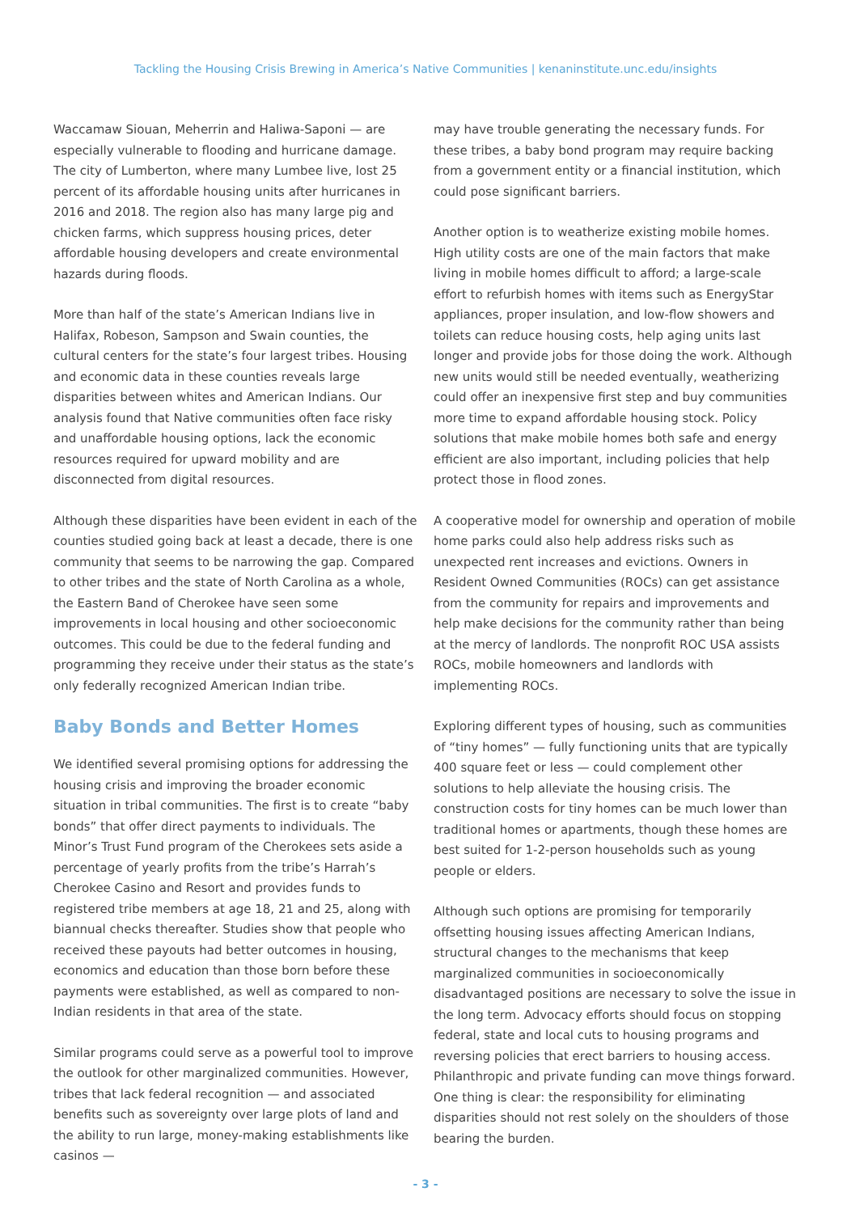Tackling the Housing Crisis Brewing in America’s Native Communities | kenaninstitute.unc.edu/insights
Waccamaw Siouan, Meherrin and Haliwa-Saponi — are especially vulnerable to flooding and hurricane damage. The city of Lumberton, where many Lumbee live, lost 25 percent of its affordable housing units after hurricanes in 2016 and 2018. The region also has many large pig and chicken farms, which suppress housing prices, deter affordable housing developers and create environmental hazards during floods.
More than half of the state’s American Indians live in Halifax, Robeson, Sampson and Swain counties, the cultural centers for the state’s four largest tribes. Housing and economic data in these counties reveals large disparities between whites and American Indians. Our analysis found that Native communities often face risky and unaffordable housing options, lack the economic resources required for upward mobility and are disconnected from digital resources.
Although these disparities have been evident in each of the counties studied going back at least a decade, there is one community that seems to be narrowing the gap. Compared to other tribes and the state of North Carolina as a whole, the Eastern Band of Cherokee have seen some improvements in local housing and other socioeconomic outcomes. This could be due to the federal funding and programming they receive under their status as the state’s only federally recognized American Indian tribe.
Baby Bonds and Better Homes
We identified several promising options for addressing the housing crisis and improving the broader economic situation in tribal communities. The first is to create “baby bonds” that offer direct payments to individuals. The Minor’s Trust Fund program of the Cherokees sets aside a percentage of yearly profits from the tribe’s Harrah’s Cherokee Casino and Resort and provides funds to registered tribe members at age 18, 21 and 25, along with biannual checks thereafter. Studies show that people who received these payouts had better outcomes in housing, economics and education than those born before these payments were established, as well as compared to non-Indian residents in that area of the state.
Similar programs could serve as a powerful tool to improve the outlook for other marginalized communities. However, tribes that lack federal recognition — and associated benefits such as sovereignty over large plots of land and the ability to run large, money-making establishments like casinos —
may have trouble generating the necessary funds. For these tribes, a baby bond program may require backing from a government entity or a financial institution, which could pose significant barriers.
Another option is to weatherize existing mobile homes. High utility costs are one of the main factors that make living in mobile homes difficult to afford; a large-scale effort to refurbish homes with items such as EnergyStar appliances, proper insulation, and low-flow showers and toilets can reduce housing costs, help aging units last longer and provide jobs for those doing the work. Although new units would still be needed eventually, weatherizing could offer an inexpensive first step and buy communities more time to expand affordable housing stock. Policy solutions that make mobile homes both safe and energy efficient are also important, including policies that help protect those in flood zones.
A cooperative model for ownership and operation of mobile home parks could also help address risks such as unexpected rent increases and evictions. Owners in Resident Owned Communities (ROCs) can get assistance from the community for repairs and improvements and help make decisions for the community rather than being at the mercy of landlords. The nonprofit ROC USA assists ROCs, mobile homeowners and landlords with implementing ROCs.
Exploring different types of housing, such as communities of “tiny homes” — fully functioning units that are typically 400 square feet or less — could complement other solutions to help alleviate the housing crisis. The construction costs for tiny homes can be much lower than traditional homes or apartments, though these homes are best suited for 1-2-person households such as young people or elders.
Although such options are promising for temporarily offsetting housing issues affecting American Indians, structural changes to the mechanisms that keep marginalized communities in socioeconomically disadvantaged positions are necessary to solve the issue in the long term. Advocacy efforts should focus on stopping federal, state and local cuts to housing programs and reversing policies that erect barriers to housing access. Philanthropic and private funding can move things forward. One thing is clear: the responsibility for eliminating disparities should not rest solely on the shoulders of those bearing the burden.
- 3 -